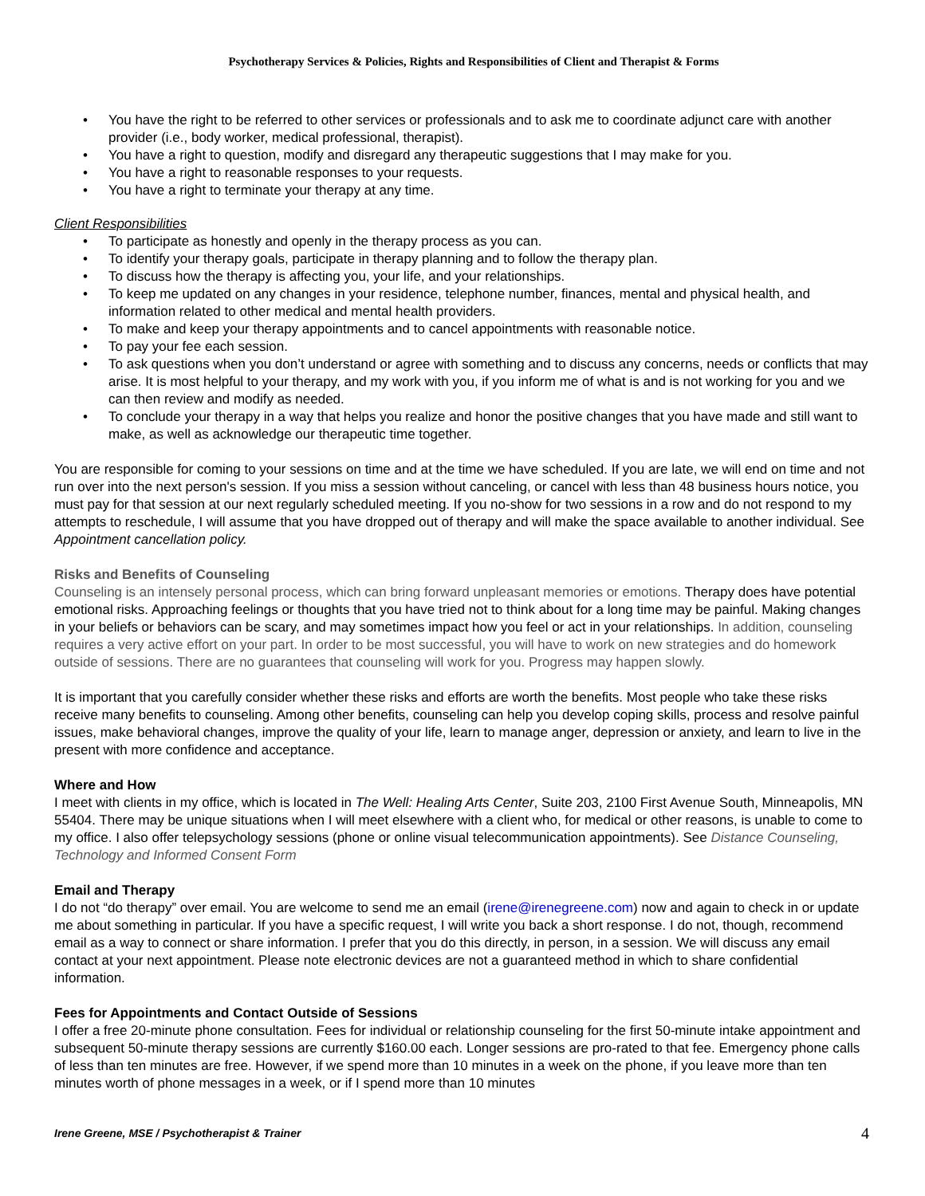Psychotherapy Services & Policies, Rights and Responsibilities of Client and Therapist & Forms
• You have the right to be referred to other services or professionals and to ask me to coordinate adjunct care with another provider (i.e., body worker, medical professional, therapist).
• You have a right to question, modify and disregard any therapeutic suggestions that I may make for you.
• You have a right to reasonable responses to your requests.
• You have a right to terminate your therapy at any time.
Client Responsibilities
• To participate as honestly and openly in the therapy process as you can.
• To identify your therapy goals, participate in therapy planning and to follow the therapy plan.
• To discuss how the therapy is affecting you, your life, and your relationships.
• To keep me updated on any changes in your residence, telephone number, finances, mental and physical health, and information related to other medical and mental health providers.
• To make and keep your therapy appointments and to cancel appointments with reasonable notice.
• To pay your fee each session.
• To ask questions when you don’t understand or agree with something and to discuss any concerns, needs or conflicts that may arise. It is most helpful to your therapy, and my work with you, if you inform me of what is and is not working for you and we can then review and modify as needed.
• To conclude your therapy in a way that helps you realize and honor the positive changes that you have made and still want to make, as well as acknowledge our therapeutic time together.
You are responsible for coming to your sessions on time and at the time we have scheduled. If you are late, we will end on time and not run over into the next person's session. If you miss a session without canceling, or cancel with less than 48 business hours notice, you must pay for that session at our next regularly scheduled meeting. If you no-show for two sessions in a row and do not respond to my attempts to reschedule, I will assume that you have dropped out of therapy and will make the space available to another individual. See Appointment cancellation policy.
Risks and Benefits of Counseling
Counseling is an intensely personal process, which can bring forward unpleasant memories or emotions. Therapy does have potential emotional risks. Approaching feelings or thoughts that you have tried not to think about for a long time may be painful. Making changes in your beliefs or behaviors can be scary, and may sometimes impact how you feel or act in your relationships. In addition, counseling requires a very active effort on your part. In order to be most successful, you will have to work on new strategies and do homework outside of sessions. There are no guarantees that counseling will work for you. Progress may happen slowly.
It is important that you carefully consider whether these risks and efforts are worth the benefits. Most people who take these risks receive many benefits to counseling. Among other benefits, counseling can help you develop coping skills, process and resolve painful issues, make behavioral changes, improve the quality of your life, learn to manage anger, depression or anxiety, and learn to live in the present with more confidence and acceptance.
Where and How
I meet with clients in my office, which is located in The Well: Healing Arts Center, Suite 203, 2100 First Avenue South, Minneapolis, MN 55404. There may be unique situations when I will meet elsewhere with a client who, for medical or other reasons, is unable to come to my office. I also offer telepsychology sessions (phone or online visual telecommunication appointments). See Distance Counseling, Technology and Informed Consent Form
Email and Therapy
I do not “do therapy” over email. You are welcome to send me an email (irene@irenegreene.com) now and again to check in or update me about something in particular. If you have a specific request, I will write you back a short response. I do not, though, recommend email as a way to connect or share information. I prefer that you do this directly, in person, in a session. We will discuss any email contact at your next appointment. Please note electronic devices are not a guaranteed method in which to share confidential information.
Fees for Appointments and Contact Outside of Sessions
I offer a free 20-minute phone consultation. Fees for individual or relationship counseling for the first 50-minute intake appointment and subsequent 50-minute therapy sessions are currently $160.00 each. Longer sessions are pro-rated to that fee. Emergency phone calls of less than ten minutes are free. However, if we spend more than 10 minutes in a week on the phone, if you leave more than ten minutes worth of phone messages in a week, or if I spend more than 10 minutes
Irene Greene, MSE / Psychotherapist & Trainer 4